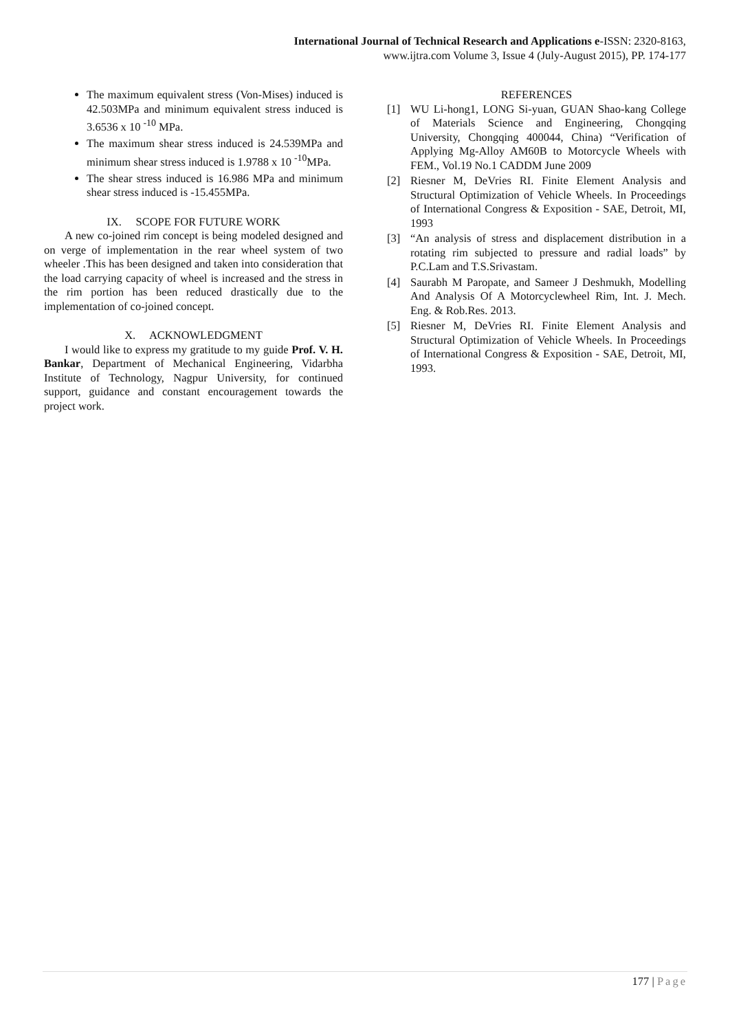International Journal of Technical Research and Applications e-ISSN: 2320-8163,
www.ijtra.com Volume 3, Issue 4 (July-August 2015), PP. 174-177
The maximum equivalent stress (Von-Mises) induced is 42.503MPa and minimum equivalent stress induced is 3.6536 x 10 <sup>-10</sup> MPa.
The maximum shear stress induced is 24.539MPa and minimum shear stress induced is 1.9788 x 10 <sup>-10</sup>MPa.
The shear stress induced is 16.986 MPa and minimum shear stress induced is -15.455MPa.
IX. SCOPE FOR FUTURE WORK
A new co-joined rim concept is being modeled designed and on verge of implementation in the rear wheel system of two wheeler .This has been designed and taken into consideration that the load carrying capacity of wheel is increased and the stress in the rim portion has been reduced drastically due to the implementation of co-joined concept.
X. ACKNOWLEDGMENT
I would like to express my gratitude to my guide Prof. V. H. Bankar, Department of Mechanical Engineering, Vidarbha Institute of Technology, Nagpur University, for continued support, guidance and constant encouragement towards the project work.
REFERENCES
[1] WU Li-hong1, LONG Si-yuan, GUAN Shao-kang College of Materials Science and Engineering, Chongqing University, Chongqing 400044, China) “Verification of Applying Mg-Alloy AM60B to Motorcycle Wheels with FEM., Vol.19 No.1 CADDM June 2009
[2] Riesner M, DeVries RI. Finite Element Analysis and Structural Optimization of Vehicle Wheels. In Proceedings of International Congress & Exposition - SAE, Detroit, MI, 1993
[3] “An analysis of stress and displacement distribution in a rotating rim subjected to pressure and radial loads” by P.C.Lam and T.S.Srivastam.
[4] Saurabh M Paropate, and Sameer J Deshmukh, Modelling And Analysis Of A Motorcyclewheel Rim, Int. J. Mech. Eng. & Rob.Res. 2013.
[5] Riesner M, DeVries RI. Finite Element Analysis and Structural Optimization of Vehicle Wheels. In Proceedings of International Congress & Exposition - SAE, Detroit, MI, 1993.
177 | Page